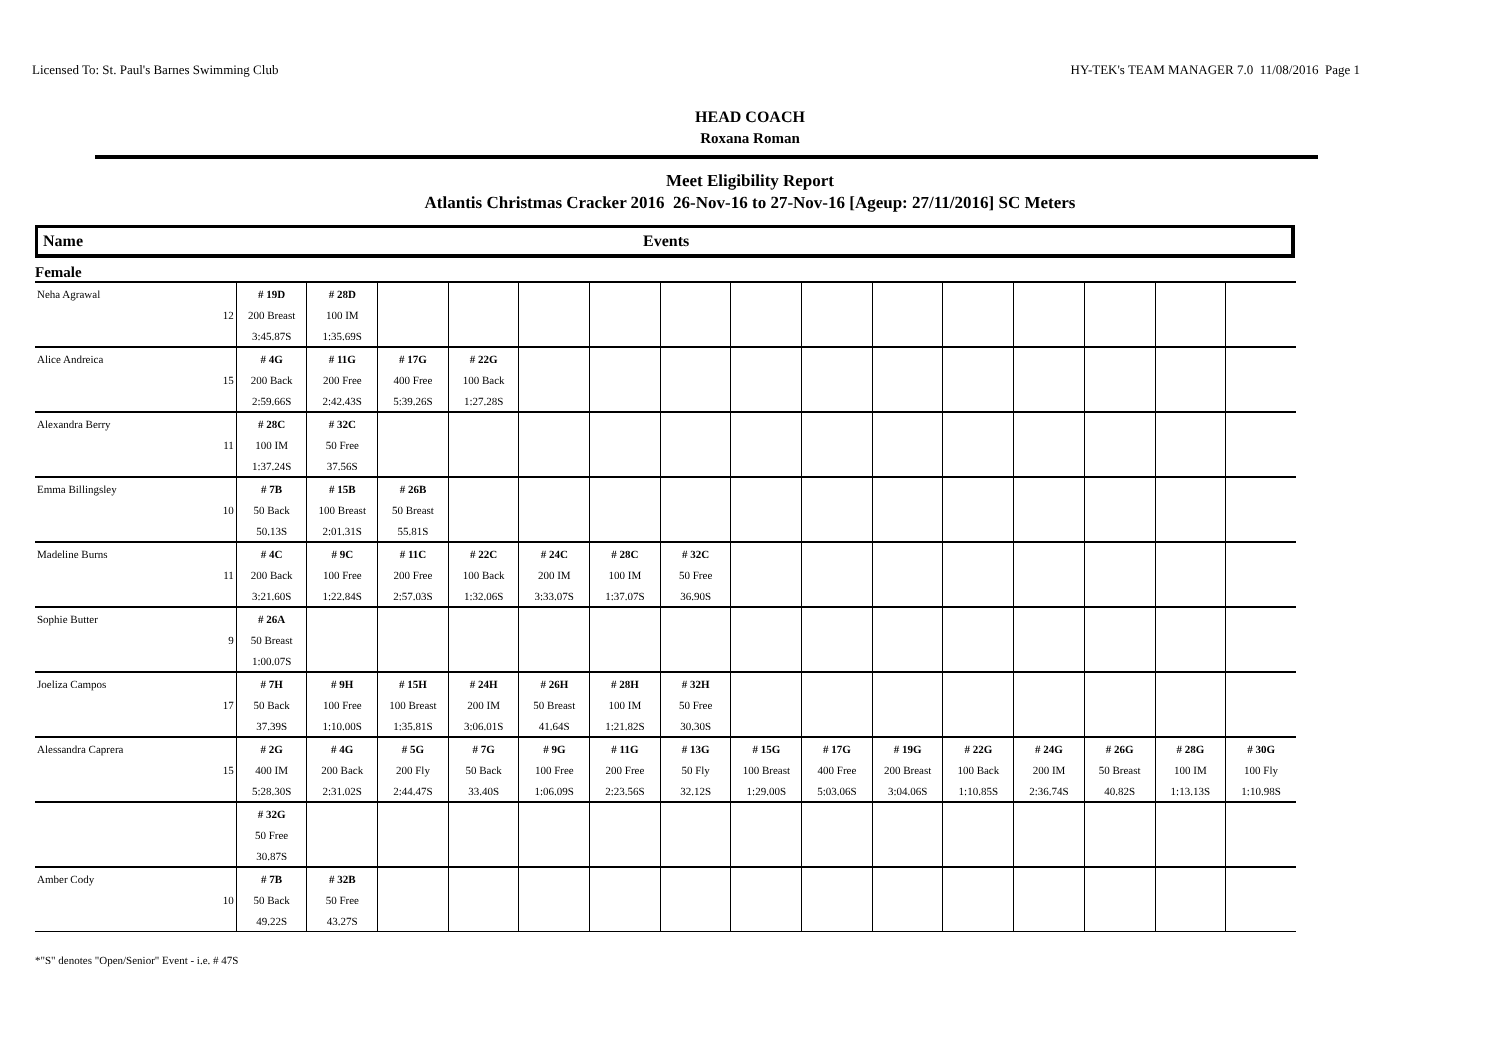Licensed To: St. Paul's Barnes Swimming Club HY-TEK's TEAM MANAGER 7.0 11/08/2016 Page 1
HEAD COACH
Roxana Roman
Meet Eligibility Report
Atlantis Christmas Cracker 2016 26-Nov-16 to 27-Nov-16 [Ageup: 27/11/2016] SC Meters
Name Events
Female
| Neha Agrawal | | # 19D | # 28D | | | | | | | | | | | | | |
| | 12 | 200 Breast | 100 IM | | | | | | | | | | | | | |
| | | 3:45.87S | 1:35.69S | | | | | | | | | | | | | |
| Alice Andreica | | # 4G | # 11G | # 17G | # 22G | | | | | | | | | | | |
| | 15 | 200 Back | 200 Free | 400 Free | 100 Back | | | | | | | | | | | |
| | | 2:59.66S | 2:42.43S | 5:39.26S | 1:27.28S | | | | | | | | | | | |
| Alexandra Berry | | # 28C | # 32C | | | | | | | | | | | | | |
| | 11 | 100 IM | 50 Free | | | | | | | | | | | | | |
| | | 1:37.24S | 37.56S | | | | | | | | | | | | | |
| Emma Billingsley | | # 7B | # 15B | # 26B | | | | | | | | | | | | |
| | 10 | 50 Back | 100 Breast | 50 Breast | | | | | | | | | | | | |
| | | 50.13S | 2:01.31S | 55.81S | | | | | | | | | | | | |
| Madeline Burns | | # 4C | # 9C | # 11C | # 22C | # 24C | # 28C | # 32C | | | | | | | | |
| | 11 | 200 Back | 100 Free | 200 Free | 100 Back | 200 IM | 100 IM | 50 Free | | | | | | | | |
| | | 3:21.60S | 1:22.84S | 2:57.03S | 1:32.06S | 3:33.07S | 1:37.07S | 36.90S | | | | | | | | |
| Sophie Butter | | # 26A | | | | | | | | | | | | | | |
| | 9 | 50 Breast | | | | | | | | | | | | | | |
| | | 1:00.07S | | | | | | | | | | | | | | |
| Joeliza Campos | | # 7H | # 9H | # 15H | # 24H | # 26H | # 28H | # 32H | | | | | | | | |
| | 17 | 50 Back | 100 Free | 100 Breast | 200 IM | 50 Breast | 100 IM | 50 Free | | | | | | | | |
| | | 37.39S | 1:10.00S | 1:35.81S | 3:06.01S | 41.64S | 1:21.82S | 30.30S | | | | | | | | |
| Alessandra Caprera | | # 2G | # 4G | # 5G | # 7G | # 9G | # 11G | # 13G | # 15G | # 17G | # 19G | # 22G | # 24G | # 26G | # 28G | # 30G |
| | 15 | 400 IM | 200 Back | 200 Fly | 50 Back | 100 Free | 200 Free | 50 Fly | 100 Breast | 400 Free | 200 Breast | 100 Back | 200 IM | 50 Breast | 100 IM | 100 Fly |
| | | 5:28.30S | 2:31.02S | 2:44.47S | 33.40S | 1:06.09S | 2:23.56S | 32.12S | 1:29.00S | 5:03.06S | 3:04.06S | 1:10.85S | 2:36.74S | 40.82S | 1:13.13S | 1:10.98S |
| | | # 32G | | | | | | | | | | | | | | |
| | | 50 Free | | | | | | | | | | | | | | |
| | | 30.87S | | | | | | | | | | | | | | |
| Amber Cody | | # 7B | # 32B | | | | | | | | | | | | | |
| | 10 | 50 Back | 50 Free | | | | | | | | | | | | | |
| | | 49.22S | 43.27S | | | | | | | | | | | | | |
*"S" denotes "Open/Senior" Event - i.e. # 47S